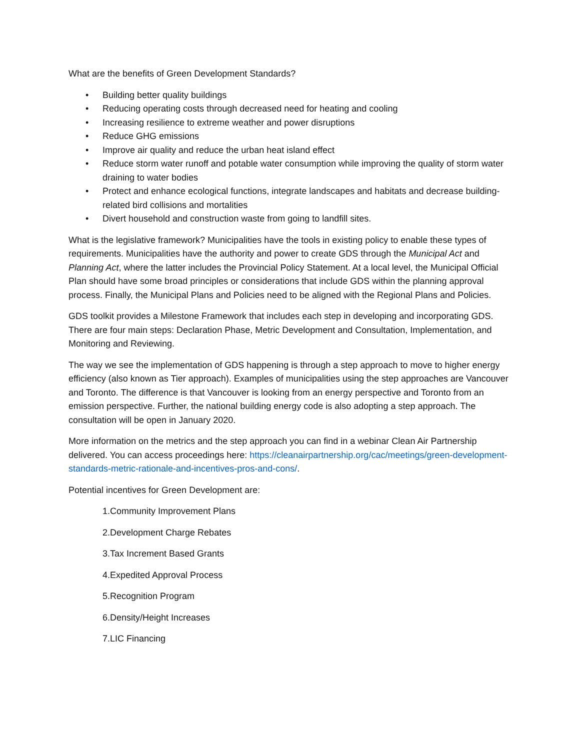What are the benefits of Green Development Standards?
• Building better quality buildings
• Reducing operating costs through decreased need for heating and cooling
• Increasing resilience to extreme weather and power disruptions
• Reduce GHG emissions
• Improve air quality and reduce the urban heat island effect
• Reduce storm water runoff and potable water consumption while improving the quality of storm water draining to water bodies
• Protect and enhance ecological functions, integrate landscapes and habitats and decrease building-related bird collisions and mortalities
• Divert household and construction waste from going to landfill sites.
What is the legislative framework? Municipalities have the tools in existing policy to enable these types of requirements. Municipalities have the authority and power to create GDS through the Municipal Act and Planning Act, where the latter includes the Provincial Policy Statement. At a local level, the Municipal Official Plan should have some broad principles or considerations that include GDS within the planning approval process. Finally, the Municipal Plans and Policies need to be aligned with the Regional Plans and Policies.
GDS toolkit provides a Milestone Framework that includes each step in developing and incorporating GDS. There are four main steps: Declaration Phase, Metric Development and Consultation, Implementation, and Monitoring and Reviewing.
The way we see the implementation of GDS happening is through a step approach to move to higher energy efficiency (also known as Tier approach). Examples of municipalities using the step approaches are Vancouver and Toronto. The difference is that Vancouver is looking from an energy perspective and Toronto from an emission perspective. Further, the national building energy code is also adopting a step approach. The consultation will be open in January 2020.
More information on the metrics and the step approach you can find in a webinar Clean Air Partnership delivered. You can access proceedings here: https://cleanairpartnership.org/cac/meetings/green-development-standards-metric-rationale-and-incentives-pros-and-cons/.
Potential incentives for Green Development are:
1.Community Improvement Plans
2.Development Charge Rebates
3.Tax Increment Based Grants
4.Expedited Approval Process
5.Recognition Program
6.Density/Height Increases
7.LIC Financing